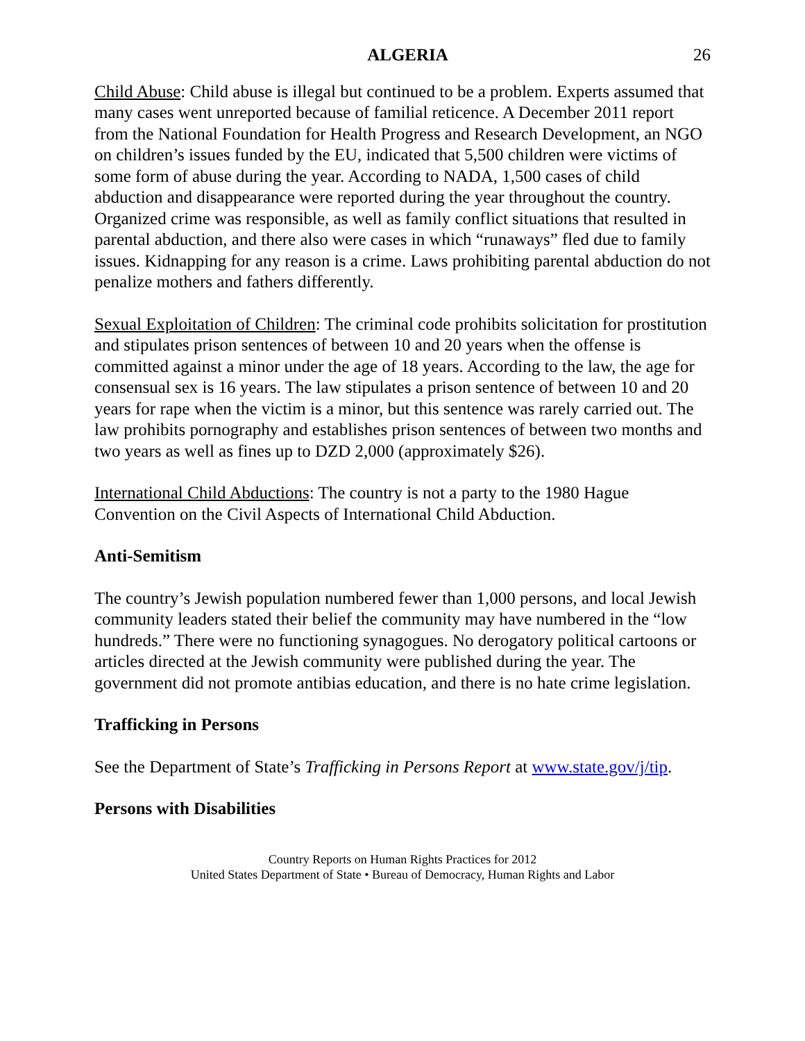ALGERIA 26
Child Abuse: Child abuse is illegal but continued to be a problem. Experts assumed that many cases went unreported because of familial reticence. A December 2011 report from the National Foundation for Health Progress and Research Development, an NGO on children’s issues funded by the EU, indicated that 5,500 children were victims of some form of abuse during the year. According to NADA, 1,500 cases of child abduction and disappearance were reported during the year throughout the country. Organized crime was responsible, as well as family conflict situations that resulted in parental abduction, and there also were cases in which “runaways” fled due to family issues. Kidnapping for any reason is a crime. Laws prohibiting parental abduction do not penalize mothers and fathers differently.
Sexual Exploitation of Children: The criminal code prohibits solicitation for prostitution and stipulates prison sentences of between 10 and 20 years when the offense is committed against a minor under the age of 18 years. According to the law, the age for consensual sex is 16 years. The law stipulates a prison sentence of between 10 and 20 years for rape when the victim is a minor, but this sentence was rarely carried out. The law prohibits pornography and establishes prison sentences of between two months and two years as well as fines up to DZD 2,000 (approximately $26).
International Child Abductions: The country is not a party to the 1980 Hague Convention on the Civil Aspects of International Child Abduction.
Anti-Semitism
The country’s Jewish population numbered fewer than 1,000 persons, and local Jewish community leaders stated their belief the community may have numbered in the “low hundreds.” There were no functioning synagogues. No derogatory political cartoons or articles directed at the Jewish community were published during the year. The government did not promote antibias education, and there is no hate crime legislation.
Trafficking in Persons
See the Department of State’s Trafficking in Persons Report at www.state.gov/j/tip.
Persons with Disabilities
Country Reports on Human Rights Practices for 2012
United States Department of State • Bureau of Democracy, Human Rights and Labor